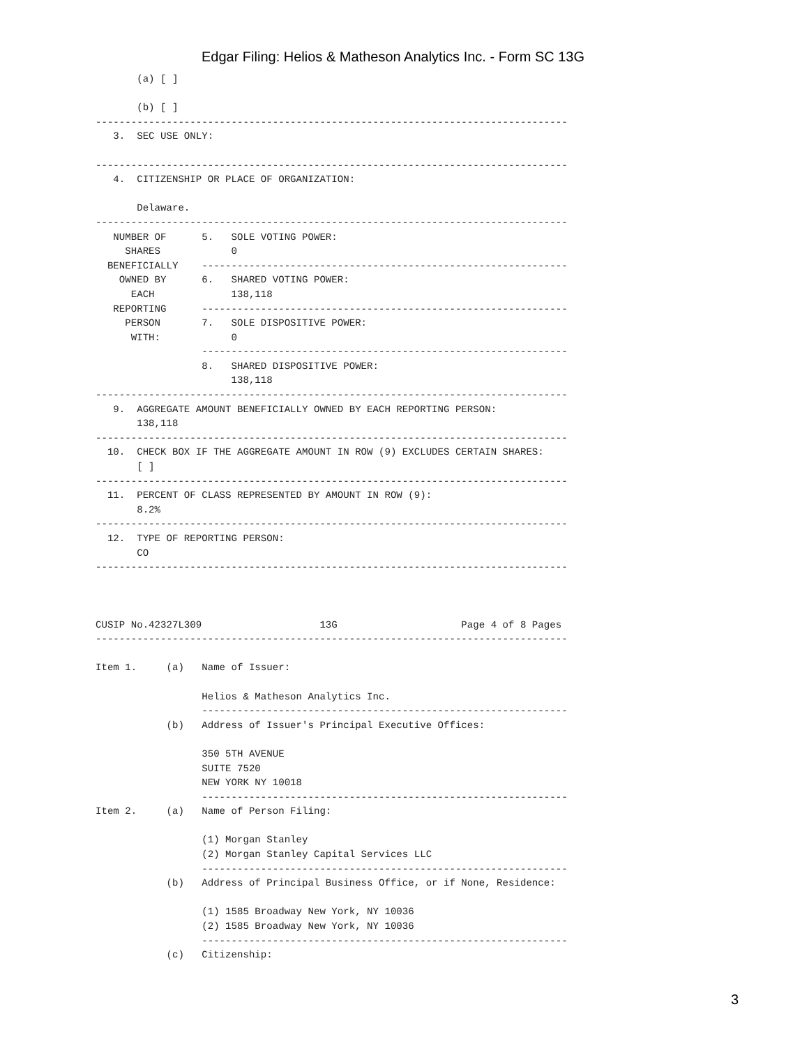Edgar Filing: Helios & Matheson Analytics Inc. - Form SC 13G
       (a) [ ]

       (b) [ ]
--------------------------------------------------------------------------------
   3.  SEC USE ONLY:

--------------------------------------------------------------------------------
   4.  CITIZENSHIP OR PLACE OF ORGANIZATION:

       Delaware.
--------------------------------------------------------------------------------
   NUMBER OF      5.   SOLE VOTING POWER:
     SHARES            0
  BENEFICIALLY    --------------------------------------------------------------
    OWNED BY      6.   SHARED VOTING POWER:
      EACH             138,118
   REPORTING      --------------------------------------------------------------
     PERSON       7.   SOLE DISPOSITIVE POWER:
      WITH:            0
                  --------------------------------------------------------------
                  8.   SHARED DISPOSITIVE POWER:
                       138,118
--------------------------------------------------------------------------------
   9.  AGGREGATE AMOUNT BENEFICIALLY OWNED BY EACH REPORTING PERSON:
       138,118
--------------------------------------------------------------------------------
  10.  CHECK BOX IF THE AGGREGATE AMOUNT IN ROW (9) EXCLUDES CERTAIN SHARES:
       [ ]
--------------------------------------------------------------------------------
  11.  PERCENT OF CLASS REPRESENTED BY AMOUNT IN ROW (9):
       8.2%
--------------------------------------------------------------------------------
  12.  TYPE OF REPORTING PERSON:
       CO
--------------------------------------------------------------------------------



CUSIP No.42327L309                    13G                     Page 4 of 8 Pages
--------------------------------------------------------------------------------

Item 1.     (a)   Name of Issuer:

                  Helios & Matheson Analytics Inc.
                  --------------------------------------------------------------
            (b)   Address of Issuer's Principal Executive Offices:

                  350 5TH AVENUE
                  SUITE 7520
                  NEW YORK NY 10018
                  --------------------------------------------------------------
Item 2.     (a)   Name of Person Filing:

                  (1) Morgan Stanley
                  (2) Morgan Stanley Capital Services LLC
                  --------------------------------------------------------------
            (b)   Address of Principal Business Office, or if None, Residence:

                  (1) 1585 Broadway New York, NY 10036
                  (2) 1585 Broadway New York, NY 10036
                  --------------------------------------------------------------
            (c)   Citizenship:
3